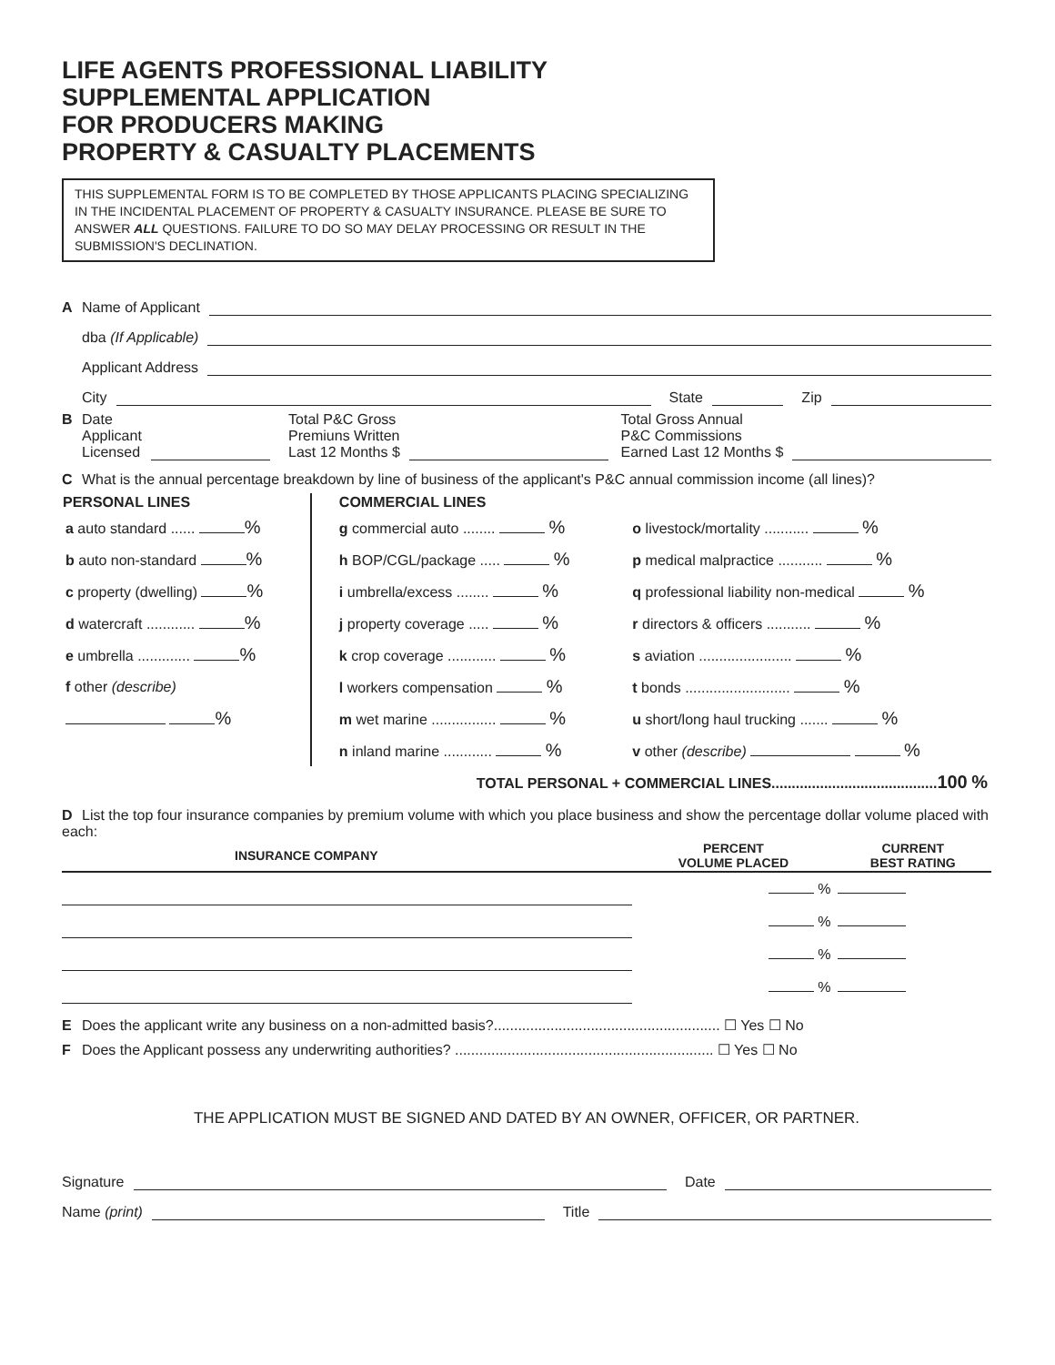LIFE AGENTS PROFESSIONAL LIABILITY
SUPPLEMENTAL APPLICATION
FOR PRODUCERS MAKING
PROPERTY & CASUALTY PLACEMENTS
THIS SUPPLEMENTAL FORM IS TO BE COMPLETED BY THOSE APPLICANTS PLACING SPECIALIZING IN THE INCIDENTAL PLACEMENT OF PROPERTY & CASUALTY INSURANCE. PLEASE BE SURE TO ANSWER ALL QUESTIONS. FAILURE TO DO SO MAY DELAY PROCESSING OR RESULT IN THE SUBMISSION'S DECLINATION.
A Name of Applicant
dba (If Applicable)
Applicant Address
City State Zip
B Date
Applicant
Licensed Total P&C Gross
Premiuns Written
Last 12 Months $ Total Gross Annual
P&C Commissions
Earned Last 12 Months $
C What is the annual percentage breakdown by line of business of the applicant's P&C annual commission income (all lines)?
| PERSONAL LINES | COMMERCIAL LINES | |
| --- | --- | --- |
| a auto standard ...... % | g commercial auto ........ % | o livestock/mortality ........... % |
| b auto non-standard % | h BOP/CGL/package ..... % | p medical malpractice ........... % |
| c property (dwelling) % | i umbrella/excess ........ % | q professional liability non-medical % |
| d watercraft ............ % | j property coverage ..... % | r directors & officers ........... % |
| e umbrella ............. % | k crop coverage ............ % | s aviation ....................... % |
| f other (describe) | l workers compensation % | t bonds .......................... % |
| % | m wet marine ................ % | u short/long haul trucking ....... % |
| | n inland marine ............ % | v other (describe) % |
| TOTAL PERSONAL + COMMERCIAL LINES......................................... 100 % | | |
D List the top four insurance companies by premium volume with which you place business and show the percentage dollar volume placed with each:
| INSURANCE COMPANY | PERCENT VOLUME PLACED | CURRENT BEST RATING |
| --- | --- | --- |
| | % | |
| | % | |
| | % | |
| | % | |
E Does the applicant write any business on a non-admitted basis?........................................................ ☐ Yes ☐ No
F Does the Applicant possess any underwriting authorities? ................................................................ ☐ Yes ☐ No
THE APPLICATION MUST BE SIGNED AND DATED BY AN OWNER, OFFICER, OR PARTNER.
Signature Date
Name (print) Title